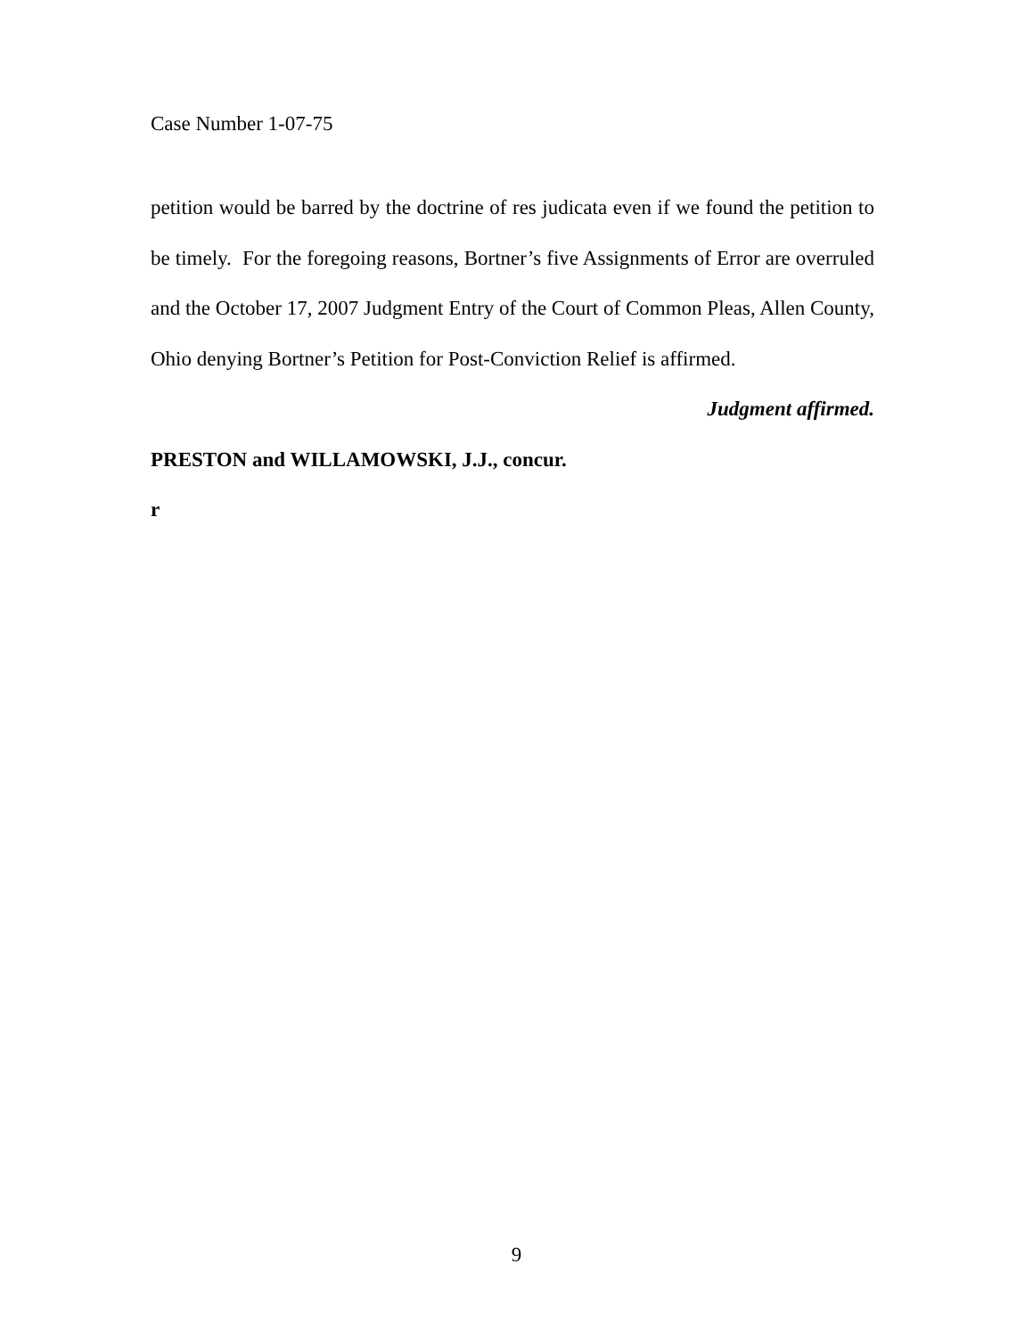Case Number 1-07-75
petition would be barred by the doctrine of res judicata even if we found the petition to be timely. For the foregoing reasons, Bortner’s five Assignments of Error are overruled and the October 17, 2007 Judgment Entry of the Court of Common Pleas, Allen County, Ohio denying Bortner’s Petition for Post-Conviction Relief is affirmed.
Judgment affirmed.
PRESTON and WILLAMOWSKI, J.J., concur.
r
9